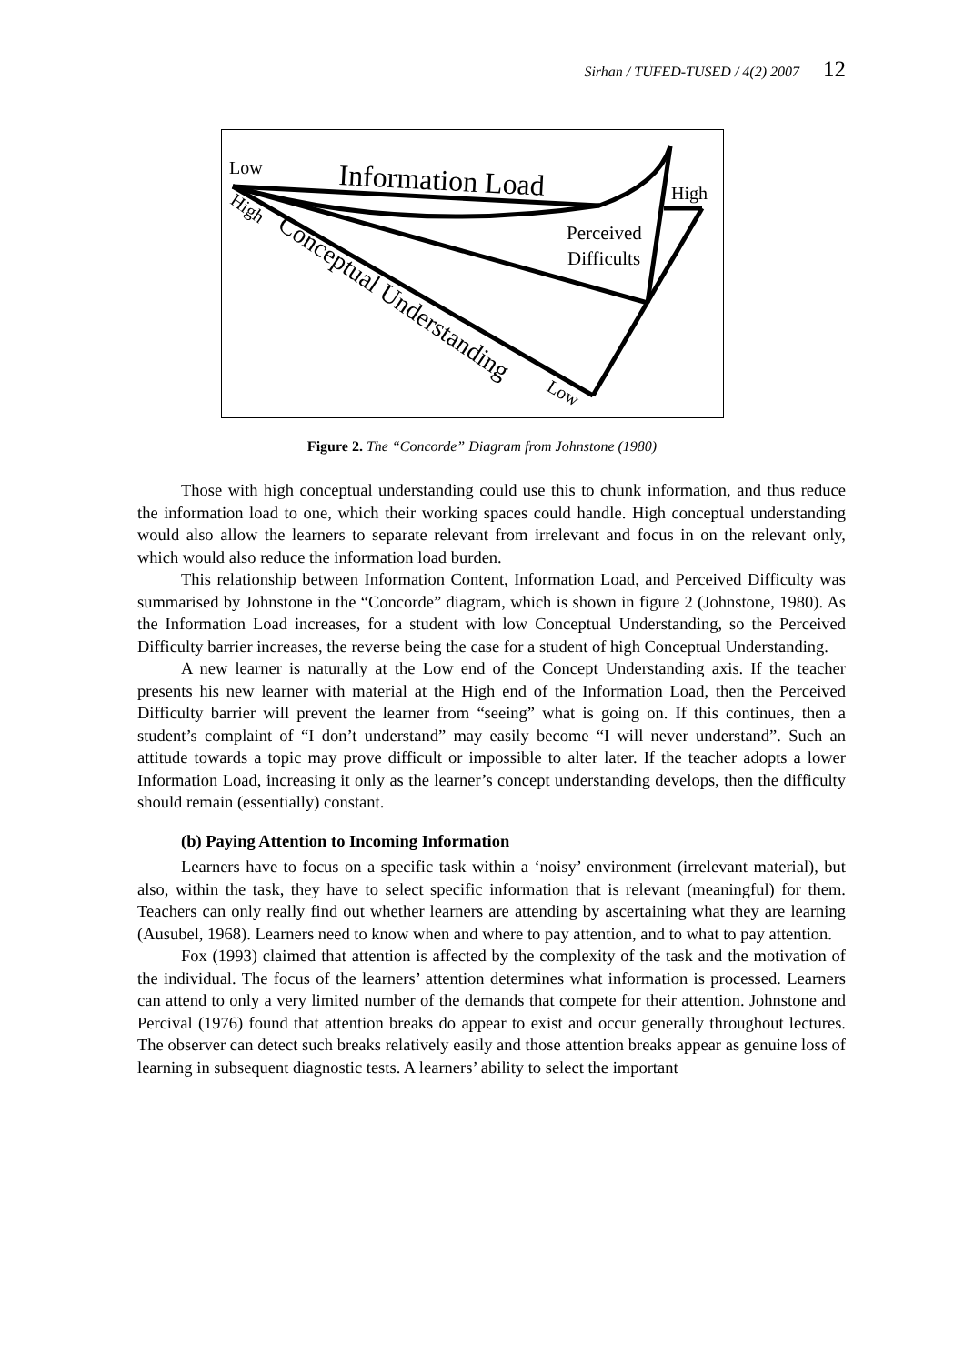Sirhan / TÜFED-TUSED / 4(2) 2007 12
Low
Information Load
High
Perceived
Difficults
High
Conceptual Understanding
Low
Figure 2. The “Concorde” Diagram from Johnstone (1980)
Those with high conceptual understanding could use this to chunk information, and thus reduce the information load to one, which their working spaces could handle. High conceptual understanding would also allow the learners to separate relevant from irrelevant and focus in on the relevant only, which would also reduce the information load burden.
This relationship between Information Content, Information Load, and Perceived Difficulty was summarised by Johnstone in the “Concorde” diagram, which is shown in figure 2 (Johnstone, 1980). As the Information Load increases, for a student with low Conceptual Understanding, so the Perceived Difficulty barrier increases, the reverse being the case for a student of high Conceptual Understanding.
A new learner is naturally at the Low end of the Concept Understanding axis. If the teacher presents his new learner with material at the High end of the Information Load, then the Perceived Difficulty barrier will prevent the learner from “seeing” what is going on. If this continues, then a student’s complaint of “I don’t understand” may easily become “I will never understand”. Such an attitude towards a topic may prove difficult or impossible to alter later. If the teacher adopts a lower Information Load, increasing it only as the learner’s concept understanding develops, then the difficulty should remain (essentially) constant.
(b) Paying Attention to Incoming Information
Learners have to focus on a specific task within a ‘noisy’ environment (irrelevant material), but also, within the task, they have to select specific information that is relevant (meaningful) for them. Teachers can only really find out whether learners are attending by ascertaining what they are learning (Ausubel, 1968). Learners need to know when and where to pay attention, and to what to pay attention.
Fox (1993) claimed that attention is affected by the complexity of the task and the motivation of the individual. The focus of the learners’ attention determines what information is processed. Learners can attend to only a very limited number of the demands that compete for their attention. Johnstone and Percival (1976) found that attention breaks do appear to exist and occur generally throughout lectures. The observer can detect such breaks relatively easily and those attention breaks appear as genuine loss of learning in subsequent diagnostic tests. A learners’ ability to select the important